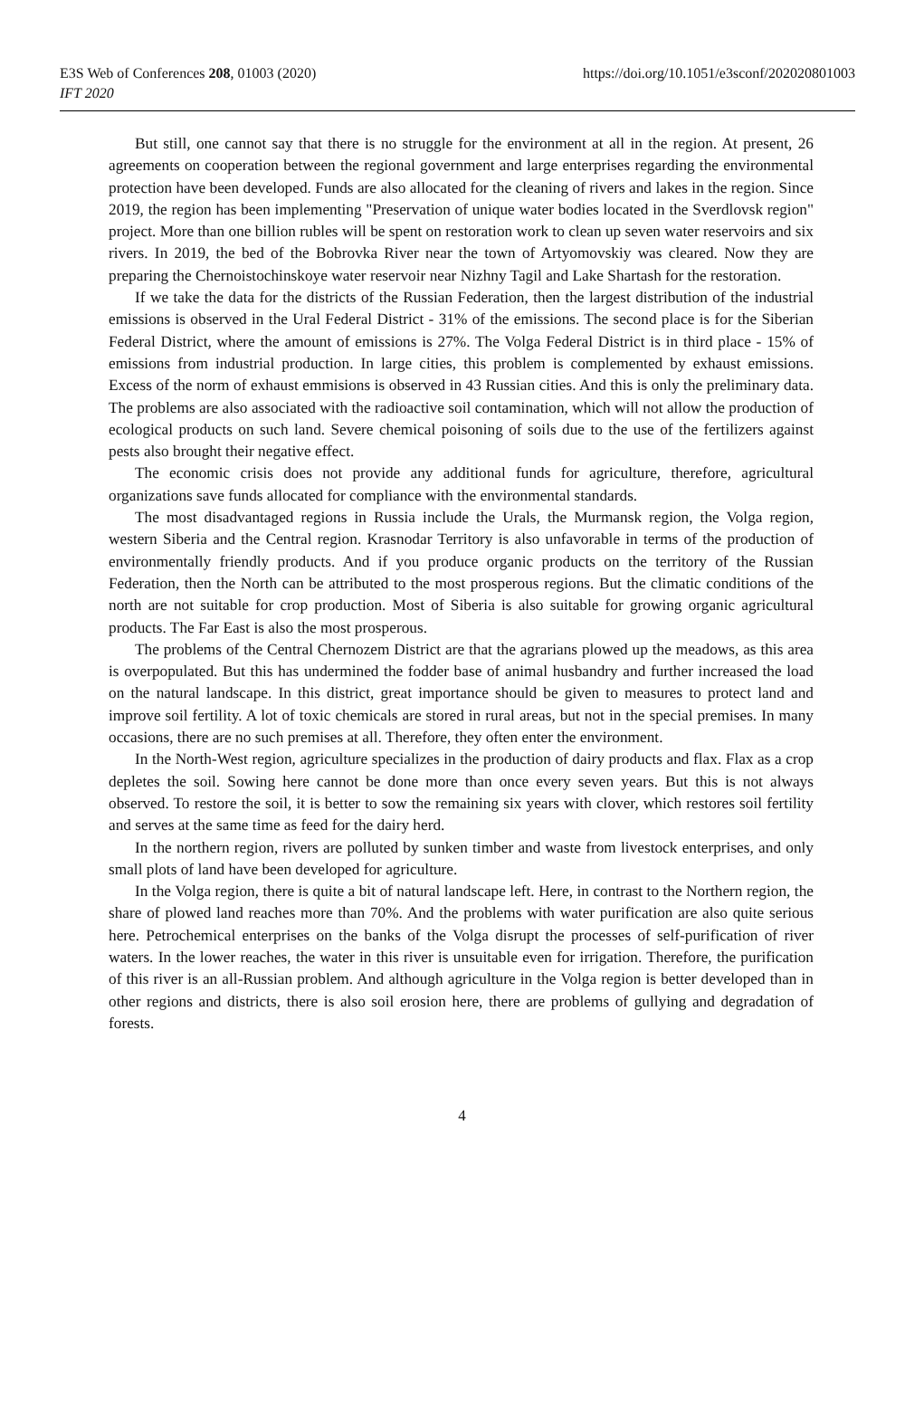E3S Web of Conferences 208, 01003 (2020)
IFT 2020
https://doi.org/10.1051/e3sconf/202020801003
But still, one cannot say that there is no struggle for the environment at all in the region. At present, 26 agreements on cooperation between the regional government and large enterprises regarding the environmental protection have been developed. Funds are also allocated for the cleaning of rivers and lakes in the region. Since 2019, the region has been implementing "Preservation of unique water bodies located in the Sverdlovsk region" project. More than one billion rubles will be spent on restoration work to clean up seven water reservoirs and six rivers. In 2019, the bed of the Bobrovka River near the town of Artyomovskiy was cleared. Now they are preparing the Chernoistochinskoye water reservoir near Nizhny Tagil and Lake Shartash for the restoration.
If we take the data for the districts of the Russian Federation, then the largest distribution of the industrial emissions is observed in the Ural Federal District - 31% of the emissions. The second place is for the Siberian Federal District, where the amount of emissions is 27%. The Volga Federal District is in third place - 15% of emissions from industrial production. In large cities, this problem is complemented by exhaust emissions. Excess of the norm of exhaust emmisions is observed in 43 Russian cities. And this is only the preliminary data. The problems are also associated with the radioactive soil contamination, which will not allow the production of ecological products on such land. Severe chemical poisoning of soils due to the use of the fertilizers against pests also brought their negative effect.
The economic crisis does not provide any additional funds for agriculture, therefore, agricultural organizations save funds allocated for compliance with the environmental standards.
The most disadvantaged regions in Russia include the Urals, the Murmansk region, the Volga region, western Siberia and the Central region. Krasnodar Territory is also unfavorable in terms of the production of environmentally friendly products. And if you produce organic products on the territory of the Russian Federation, then the North can be attributed to the most prosperous regions. But the climatic conditions of the north are not suitable for crop production. Most of Siberia is also suitable for growing organic agricultural products. The Far East is also the most prosperous.
The problems of the Central Chernozem District are that the agrarians plowed up the meadows, as this area is overpopulated. But this has undermined the fodder base of animal husbandry and further increased the load on the natural landscape. In this district, great importance should be given to measures to protect land and improve soil fertility. A lot of toxic chemicals are stored in rural areas, but not in the special premises. In many occasions, there are no such premises at all. Therefore, they often enter the environment.
In the North-West region, agriculture specializes in the production of dairy products and flax. Flax as a crop depletes the soil. Sowing here cannot be done more than once every seven years. But this is not always observed. To restore the soil, it is better to sow the remaining six years with clover, which restores soil fertility and serves at the same time as feed for the dairy herd.
In the northern region, rivers are polluted by sunken timber and waste from livestock enterprises, and only small plots of land have been developed for agriculture.
In the Volga region, there is quite a bit of natural landscape left. Here, in contrast to the Northern region, the share of plowed land reaches more than 70%. And the problems with water purification are also quite serious here. Petrochemical enterprises on the banks of the Volga disrupt the processes of self-purification of river waters. In the lower reaches, the water in this river is unsuitable even for irrigation. Therefore, the purification of this river is an all-Russian problem. And although agriculture in the Volga region is better developed than in other regions and districts, there is also soil erosion here, there are problems of gullying and degradation of forests.
4